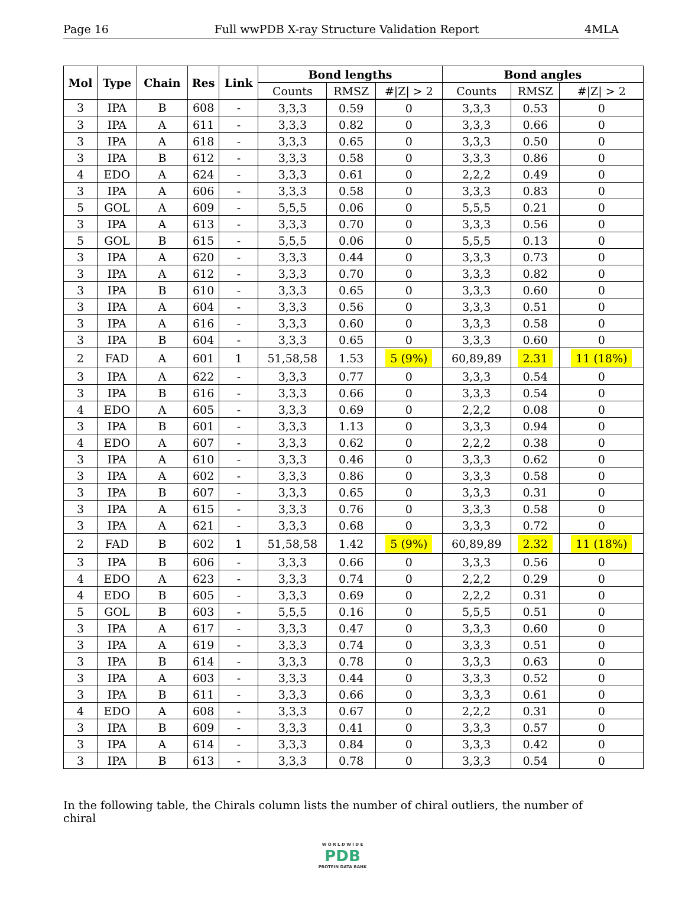Page 16 Full wwPDB X-ray Structure Validation Report 4MLA
| Mol | Type | Chain | Res | Link | Bond lengths | | | Bond angles | | |
| --- | --- | --- | --- | --- | --- | --- | --- | --- | --- | --- |
| | | | | | Counts | RMSZ | #/Z/ > 2 | Counts | RMSZ | #/Z/ > 2 |
| 3 | IPA | B | 608 | - | 3,3,3 | 0.59 | 0 | 3,3,3 | 0.53 | 0 |
| 3 | IPA | A | 611 | - | 3,3,3 | 0.82 | 0 | 3,3,3 | 0.66 | 0 |
| 3 | IPA | A | 618 | - | 3,3,3 | 0.65 | 0 | 3,3,3 | 0.50 | 0 |
| 3 | IPA | B | 612 | - | 3,3,3 | 0.58 | 0 | 3,3,3 | 0.86 | 0 |
| 4 | EDO | A | 624 | - | 3,3,3 | 0.61 | 0 | 2,2,2 | 0.49 | 0 |
| 3 | IPA | A | 606 | - | 3,3,3 | 0.58 | 0 | 3,3,3 | 0.83 | 0 |
| 5 | GOL | A | 609 | - | 5,5,5 | 0.06 | 0 | 5,5,5 | 0.21 | 0 |
| 3 | IPA | A | 613 | - | 3,3,3 | 0.70 | 0 | 3,3,3 | 0.56 | 0 |
| 5 | GOL | B | 615 | - | 5,5,5 | 0.06 | 0 | 5,5,5 | 0.13 | 0 |
| 3 | IPA | A | 620 | - | 3,3,3 | 0.44 | 0 | 3,3,3 | 0.73 | 0 |
| 3 | IPA | A | 612 | - | 3,3,3 | 0.70 | 0 | 3,3,3 | 0.82 | 0 |
| 3 | IPA | B | 610 | - | 3,3,3 | 0.65 | 0 | 3,3,3 | 0.60 | 0 |
| 3 | IPA | A | 604 | - | 3,3,3 | 0.56 | 0 | 3,3,3 | 0.51 | 0 |
| 3 | IPA | A | 616 | - | 3,3,3 | 0.60 | 0 | 3,3,3 | 0.58 | 0 |
| 3 | IPA | B | 604 | - | 3,3,3 | 0.65 | 0 | 3,3,3 | 0.60 | 0 |
| 2 | FAD | A | 601 | 1 | 51,58,58 | 1.53 | 5 (9%) | 60,89,89 | 2.31 | 11 (18%) |
| 3 | IPA | A | 622 | - | 3,3,3 | 0.77 | 0 | 3,3,3 | 0.54 | 0 |
| 3 | IPA | B | 616 | - | 3,3,3 | 0.66 | 0 | 3,3,3 | 0.54 | 0 |
| 4 | EDO | A | 605 | - | 3,3,3 | 0.69 | 0 | 2,2,2 | 0.08 | 0 |
| 3 | IPA | B | 601 | - | 3,3,3 | 1.13 | 0 | 3,3,3 | 0.94 | 0 |
| 4 | EDO | A | 607 | - | 3,3,3 | 0.62 | 0 | 2,2,2 | 0.38 | 0 |
| 3 | IPA | A | 610 | - | 3,3,3 | 0.46 | 0 | 3,3,3 | 0.62 | 0 |
| 3 | IPA | A | 602 | - | 3,3,3 | 0.86 | 0 | 3,3,3 | 0.58 | 0 |
| 3 | IPA | B | 607 | - | 3,3,3 | 0.65 | 0 | 3,3,3 | 0.31 | 0 |
| 3 | IPA | A | 615 | - | 3,3,3 | 0.76 | 0 | 3,3,3 | 0.58 | 0 |
| 3 | IPA | A | 621 | - | 3,3,3 | 0.68 | 0 | 3,3,3 | 0.72 | 0 |
| 2 | FAD | B | 602 | 1 | 51,58,58 | 1.42 | 5 (9%) | 60,89,89 | 2.32 | 11 (18%) |
| 3 | IPA | B | 606 | - | 3,3,3 | 0.66 | 0 | 3,3,3 | 0.56 | 0 |
| 4 | EDO | A | 623 | - | 3,3,3 | 0.74 | 0 | 2,2,2 | 0.29 | 0 |
| 4 | EDO | B | 605 | - | 3,3,3 | 0.69 | 0 | 2,2,2 | 0.31 | 0 |
| 5 | GOL | B | 603 | - | 5,5,5 | 0.16 | 0 | 5,5,5 | 0.51 | 0 |
| 3 | IPA | A | 617 | - | 3,3,3 | 0.47 | 0 | 3,3,3 | 0.60 | 0 |
| 3 | IPA | A | 619 | - | 3,3,3 | 0.74 | 0 | 3,3,3 | 0.51 | 0 |
| 3 | IPA | B | 614 | - | 3,3,3 | 0.78 | 0 | 3,3,3 | 0.63 | 0 |
| 3 | IPA | A | 603 | - | 3,3,3 | 0.44 | 0 | 3,3,3 | 0.52 | 0 |
| 3 | IPA | B | 611 | - | 3,3,3 | 0.66 | 0 | 3,3,3 | 0.61 | 0 |
| 4 | EDO | A | 608 | - | 3,3,3 | 0.67 | 0 | 2,2,2 | 0.31 | 0 |
| 3 | IPA | B | 609 | - | 3,3,3 | 0.41 | 0 | 3,3,3 | 0.57 | 0 |
| 3 | IPA | A | 614 | - | 3,3,3 | 0.84 | 0 | 3,3,3 | 0.42 | 0 |
| 3 | IPA | B | 613 | - | 3,3,3 | 0.78 | 0 | 3,3,3 | 0.54 | 0 |
In the following table, the Chirals column lists the number of chiral outliers, the number of chiral
W O R L D W I D E
PDB
PROTEIN DATA BANK